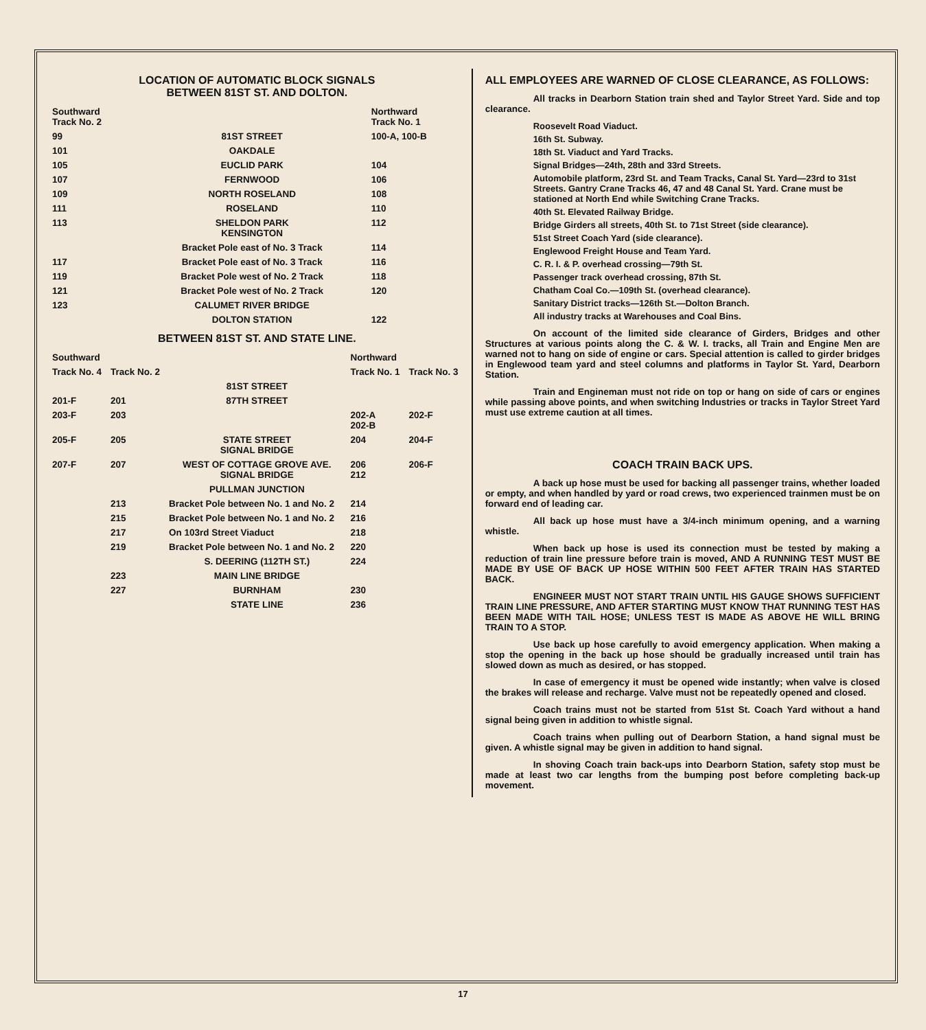LOCATION OF AUTOMATIC BLOCK SIGNALS
BETWEEN 81ST ST. AND DOLTON.
| Southward Track No. 2 | | Northward Track No. 1 |
| --- | --- | --- |
| 99 | 81ST STREET | 100-A, 100-B |
| 101 | OAKDALE | |
| 105 | EUCLID PARK | 104 |
| 107 | FERNWOOD | 106 |
| 109 | NORTH ROSELAND | 108 |
| 111 | ROSELAND | 110 |
| 113 | SHELDON PARK KENSINGTON | 112 |
| | Bracket Pole east of No. 3 Track | 114 |
| 117 | Bracket Pole east of No. 3 Track | 116 |
| 119 | Bracket Pole west of No. 2 Track | 118 |
| 121 | Bracket Pole west of No. 2 Track | 120 |
| 123 | CALUMET RIVER BRIDGE | |
| | DOLTON STATION | 122 |
BETWEEN 81ST ST. AND STATE LINE.
| Southward | | | Northward | |
| --- | --- | --- | --- | --- |
| Track No. 4 | Track No. 2 | | Track No. 1 | Track No. 3 |
| | | 81ST STREET | | |
| 201-F | 201 | 87TH STREET | | |
| 203-F | 203 | | 202-A 202-B | 202-F |
| 205-F | 205 | STATE STREET SIGNAL BRIDGE | 204 | 204-F |
| 207-F | 207 | WEST OF COTTAGE GROVE AVE. SIGNAL BRIDGE | 206 212 | 206-F |
| | | PULLMAN JUNCTION | | |
| | 213 | Bracket Pole between No. 1 and No. 2 | 214 | |
| | 215 | Bracket Pole between No. 1 and No. 2 | 216 | |
| | 217 | On 103rd Street Viaduct | 218 | |
| | 219 | Bracket Pole between No. 1 and No. 2 | 220 | |
| | | S. DEERING (112TH ST.) | 224 | |
| | 223 | MAIN LINE BRIDGE | | |
| | 227 | BURNHAM | 230 | |
| | | STATE LINE | 236 | |
ALL EMPLOYEES ARE WARNED OF CLOSE CLEARANCE, AS FOLLOWS:
All tracks in Dearborn Station train shed and Taylor Street Yard. Side and top clearance.
Roosevelt Road Viaduct.
16th St. Subway.
18th St. Viaduct and Yard Tracks.
Signal Bridges—24th, 28th and 33rd Streets.
Automobile platform, 23rd St. and Team Tracks, Canal St. Yard—23rd to 31st Streets. Gantry Crane Tracks 46, 47 and 48 Canal St. Yard. Crane must be stationed at North End while Switching Crane Tracks.
40th St. Elevated Railway Bridge.
Bridge Girders all streets, 40th St. to 71st Street (side clearance).
51st Street Coach Yard (side clearance).
Englewood Freight House and Team Yard.
C. R. I. & P. overhead crossing—79th St.
Passenger track overhead crossing, 87th St.
Chatham Coal Co.—109th St. (overhead clearance).
Sanitary District tracks—126th St.—Dolton Branch.
All industry tracks at Warehouses and Coal Bins.
On account of the limited side clearance of Girders, Bridges and other Structures at various points along the C. & W. I. tracks, all Train and Engine Men are warned not to hang on side of engine or cars. Special attention is called to girder bridges in Englewood team yard and steel columns and platforms in Taylor St. Yard, Dearborn Station.
Train and Engineman must not ride on top or hang on side of cars or engines while passing above points, and when switching Industries or tracks in Taylor Street Yard must use extreme caution at all times.
COACH TRAIN BACK UPS.
A back up hose must be used for backing all passenger trains, whether loaded or empty, and when handled by yard or road crews, two experienced trainmen must be on forward end of leading car.
All back up hose must have a 3/4-inch minimum opening, and a warning whistle.
When back up hose is used its connection must be tested by making a reduction of train line pressure before train is moved, AND A RUNNING TEST MUST BE MADE BY USE OF BACK UP HOSE WITHIN 500 FEET AFTER TRAIN HAS STARTED BACK.
ENGINEER MUST NOT START TRAIN UNTIL HIS GAUGE SHOWS SUFFICIENT TRAIN LINE PRESSURE, AND AFTER STARTING MUST KNOW THAT RUNNING TEST HAS BEEN MADE WITH TAIL HOSE; UNLESS TEST IS MADE AS ABOVE HE WILL BRING TRAIN TO A STOP.
Use back up hose carefully to avoid emergency application. When making a stop the opening in the back up hose should be gradually increased until train has slowed down as much as desired, or has stopped.
In case of emergency it must be opened wide instantly; when valve is closed the brakes will release and recharge. Valve must not be repeatedly opened and closed.
Coach trains must not be started from 51st St. Coach Yard without a hand signal being given in addition to whistle signal.
Coach trains when pulling out of Dearborn Station, a hand signal must be given. A whistle signal may be given in addition to hand signal.
In shoving Coach train back-ups into Dearborn Station, safety stop must be made at least two car lengths from the bumping post before completing back-up movement.
17